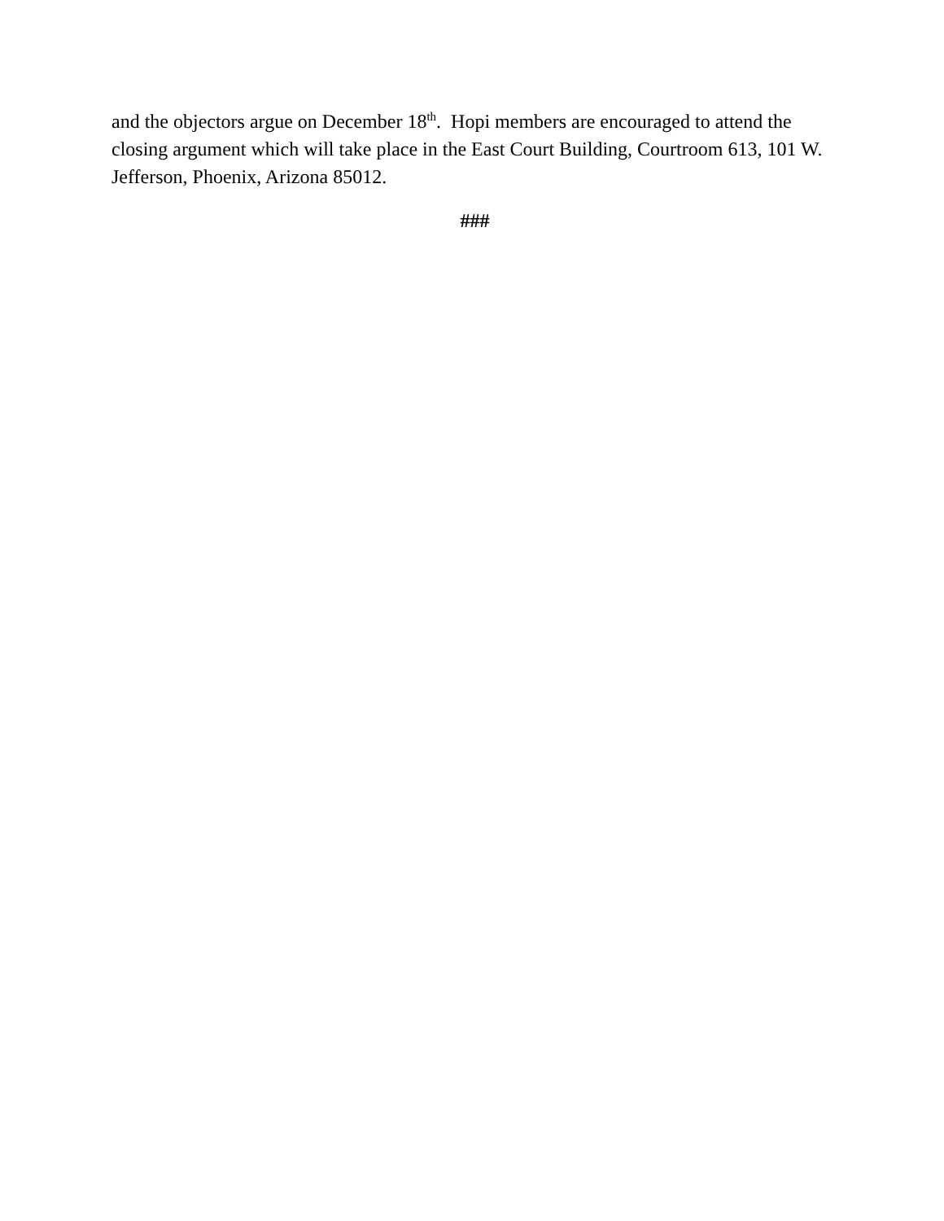and the objectors argue on December 18<sup>th</sup>. Hopi members are encouraged to attend the closing argument which will take place in the East Court Building, Courtroom 613, 101 W. Jefferson, Phoenix, Arizona 85012.
###